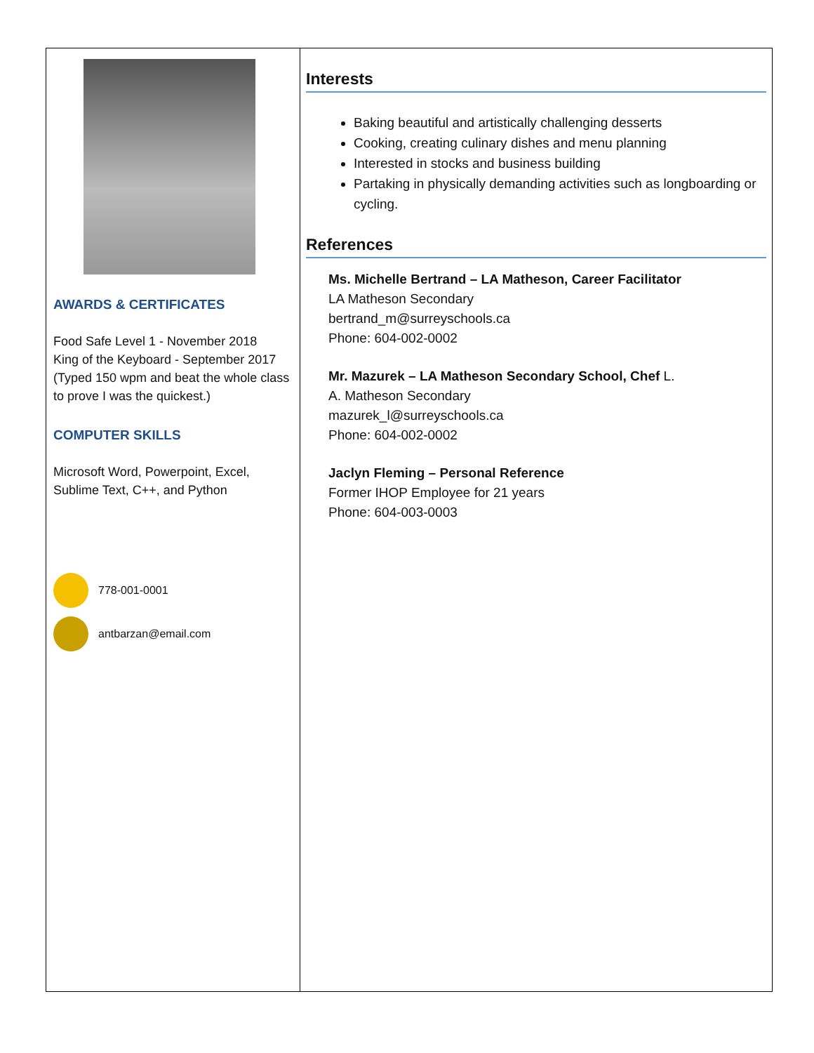AWARDS & CERTIFICATES
Food Safe Level 1 - November 2018
King of the Keyboard - September 2017
(Typed 150 wpm and beat the whole class to prove I was the quickest.)
COMPUTER SKILLS
Microsoft Word, Powerpoint, Excel, Sublime Text, C++, and Python
778-001-0001
antbarzan@email.com
Interests
Baking beautiful and artistically challenging desserts
Cooking, creating culinary dishes and menu planning
Interested in stocks and business building
Partaking in physically demanding activities such as longboarding or cycling.
References
Ms. Michelle Bertrand – LA Matheson, Career Facilitator
LA Matheson Secondary
bertrand_m@surreyschools.ca
Phone: 604-002-0002
Mr. Mazurek – LA Matheson Secondary School, Chef L.
A. Matheson Secondary
mazurek_l@surreyschools.ca
Phone: 604-002-0002
Jaclyn Fleming – Personal Reference
Former IHOP Employee for 21 years
Phone: 604-003-0003